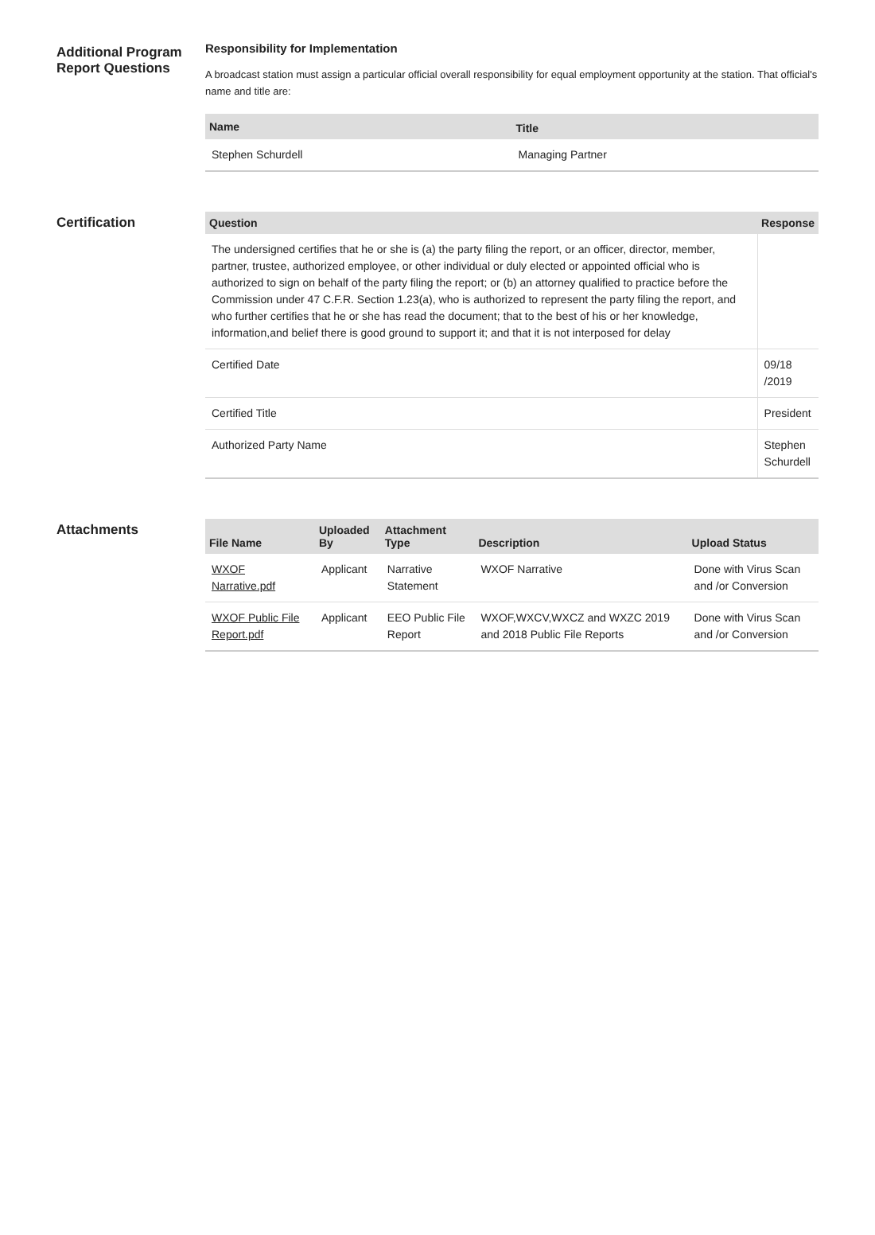Additional Program Report Questions
Responsibility for Implementation
A broadcast station must assign a particular official overall responsibility for equal employment opportunity at the station. That official's name and title are:
| Name | Title |
| --- | --- |
| Stephen Schurdell | Managing Partner |
Certification
| Question | Response |
| --- | --- |
| The undersigned certifies that he or she is (a) the party filing the report, or an officer, director, member, partner, trustee, authorized employee, or other individual or duly elected or appointed official who is authorized to sign on behalf of the party filing the report; or (b) an attorney qualified to practice before the Commission under 47 C.F.R. Section 1.23(a), who is authorized to represent the party filing the report, and who further certifies that he or she has read the document; that to the best of his or her knowledge, information,and belief there is good ground to support it; and that it is not interposed for delay | |
| Certified Date | 09/18 /2019 |
| Certified Title | President |
| Authorized Party Name | Stephen Schurdell |
Attachments
| File Name | Uploaded By | Attachment Type | Description | Upload Status |
| --- | --- | --- | --- | --- |
| WXOF Narrative.pdf | Applicant | Narrative Statement | WXOF Narrative | Done with Virus Scan and /or Conversion |
| WXOF Public File Report.pdf | Applicant | EEO Public File Report | WXOF,WXCV,WXCZ and WXZC 2019 and 2018 Public File Reports | Done with Virus Scan and /or Conversion |